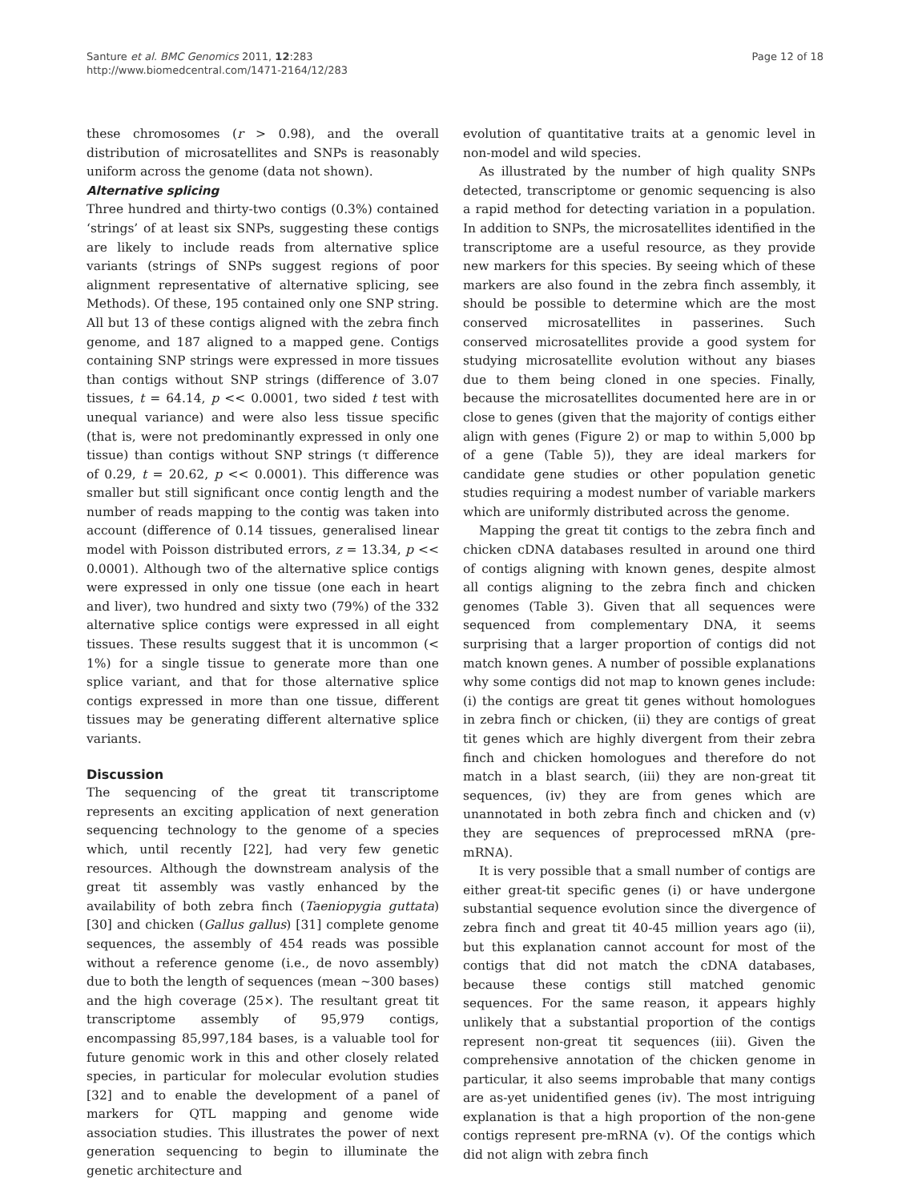Santure et al. BMC Genomics 2011, 12:283
http://www.biomedcentral.com/1471-2164/12/283
Page 12 of 18
these chromosomes (r > 0.98), and the overall distribution of microsatellites and SNPs is reasonably uniform across the genome (data not shown).
Alternative splicing
Three hundred and thirty-two contigs (0.3%) contained ‘strings’ of at least six SNPs, suggesting these contigs are likely to include reads from alternative splice variants (strings of SNPs suggest regions of poor alignment representative of alternative splicing, see Methods). Of these, 195 contained only one SNP string. All but 13 of these contigs aligned with the zebra finch genome, and 187 aligned to a mapped gene. Contigs containing SNP strings were expressed in more tissues than contigs without SNP strings (difference of 3.07 tissues, t = 64.14, p << 0.0001, two sided t test with unequal variance) and were also less tissue specific (that is, were not predominantly expressed in only one tissue) than contigs without SNP strings (τ difference of 0.29, t = 20.62, p << 0.0001). This difference was smaller but still significant once contig length and the number of reads mapping to the contig was taken into account (difference of 0.14 tissues, generalised linear model with Poisson distributed errors, z = 13.34, p << 0.0001). Although two of the alternative splice contigs were expressed in only one tissue (one each in heart and liver), two hundred and sixty two (79%) of the 332 alternative splice contigs were expressed in all eight tissues. These results suggest that it is uncommon (< 1%) for a single tissue to generate more than one splice variant, and that for those alternative splice contigs expressed in more than one tissue, different tissues may be generating different alternative splice variants.
Discussion
The sequencing of the great tit transcriptome represents an exciting application of next generation sequencing technology to the genome of a species which, until recently [22], had very few genetic resources. Although the downstream analysis of the great tit assembly was vastly enhanced by the availability of both zebra finch (Taeniopygia guttata) [30] and chicken (Gallus gallus) [31] complete genome sequences, the assembly of 454 reads was possible without a reference genome (i.e., de novo assembly) due to both the length of sequences (mean ~300 bases) and the high coverage (25×). The resultant great tit transcriptome assembly of 95,979 contigs, encompassing 85,997,184 bases, is a valuable tool for future genomic work in this and other closely related species, in particular for molecular evolution studies [32] and to enable the development of a panel of markers for QTL mapping and genome wide association studies. This illustrates the power of next generation sequencing to begin to illuminate the genetic architecture and
evolution of quantitative traits at a genomic level in non-model and wild species.
As illustrated by the number of high quality SNPs detected, transcriptome or genomic sequencing is also a rapid method for detecting variation in a population. In addition to SNPs, the microsatellites identified in the transcriptome are a useful resource, as they provide new markers for this species. By seeing which of these markers are also found in the zebra finch assembly, it should be possible to determine which are the most conserved microsatellites in passerines. Such conserved microsatellites provide a good system for studying microsatellite evolution without any biases due to them being cloned in one species. Finally, because the microsatellites documented here are in or close to genes (given that the majority of contigs either align with genes (Figure 2) or map to within 5,000 bp of a gene (Table 5)), they are ideal markers for candidate gene studies or other population genetic studies requiring a modest number of variable markers which are uniformly distributed across the genome.
Mapping the great tit contigs to the zebra finch and chicken cDNA databases resulted in around one third of contigs aligning with known genes, despite almost all contigs aligning to the zebra finch and chicken genomes (Table 3). Given that all sequences were sequenced from complementary DNA, it seems surprising that a larger proportion of contigs did not match known genes. A number of possible explanations why some contigs did not map to known genes include: (i) the contigs are great tit genes without homologues in zebra finch or chicken, (ii) they are contigs of great tit genes which are highly divergent from their zebra finch and chicken homologues and therefore do not match in a blast search, (iii) they are non-great tit sequences, (iv) they are from genes which are unannotated in both zebra finch and chicken and (v) they are sequences of preprocessed mRNA (pre-mRNA).
It is very possible that a small number of contigs are either great-tit specific genes (i) or have undergone substantial sequence evolution since the divergence of zebra finch and great tit 40-45 million years ago (ii), but this explanation cannot account for most of the contigs that did not match the cDNA databases, because these contigs still matched genomic sequences. For the same reason, it appears highly unlikely that a substantial proportion of the contigs represent non-great tit sequences (iii). Given the comprehensive annotation of the chicken genome in particular, it also seems improbable that many contigs are as-yet unidentified genes (iv). The most intriguing explanation is that a high proportion of the non-gene contigs represent pre-mRNA (v). Of the contigs which did not align with zebra finch